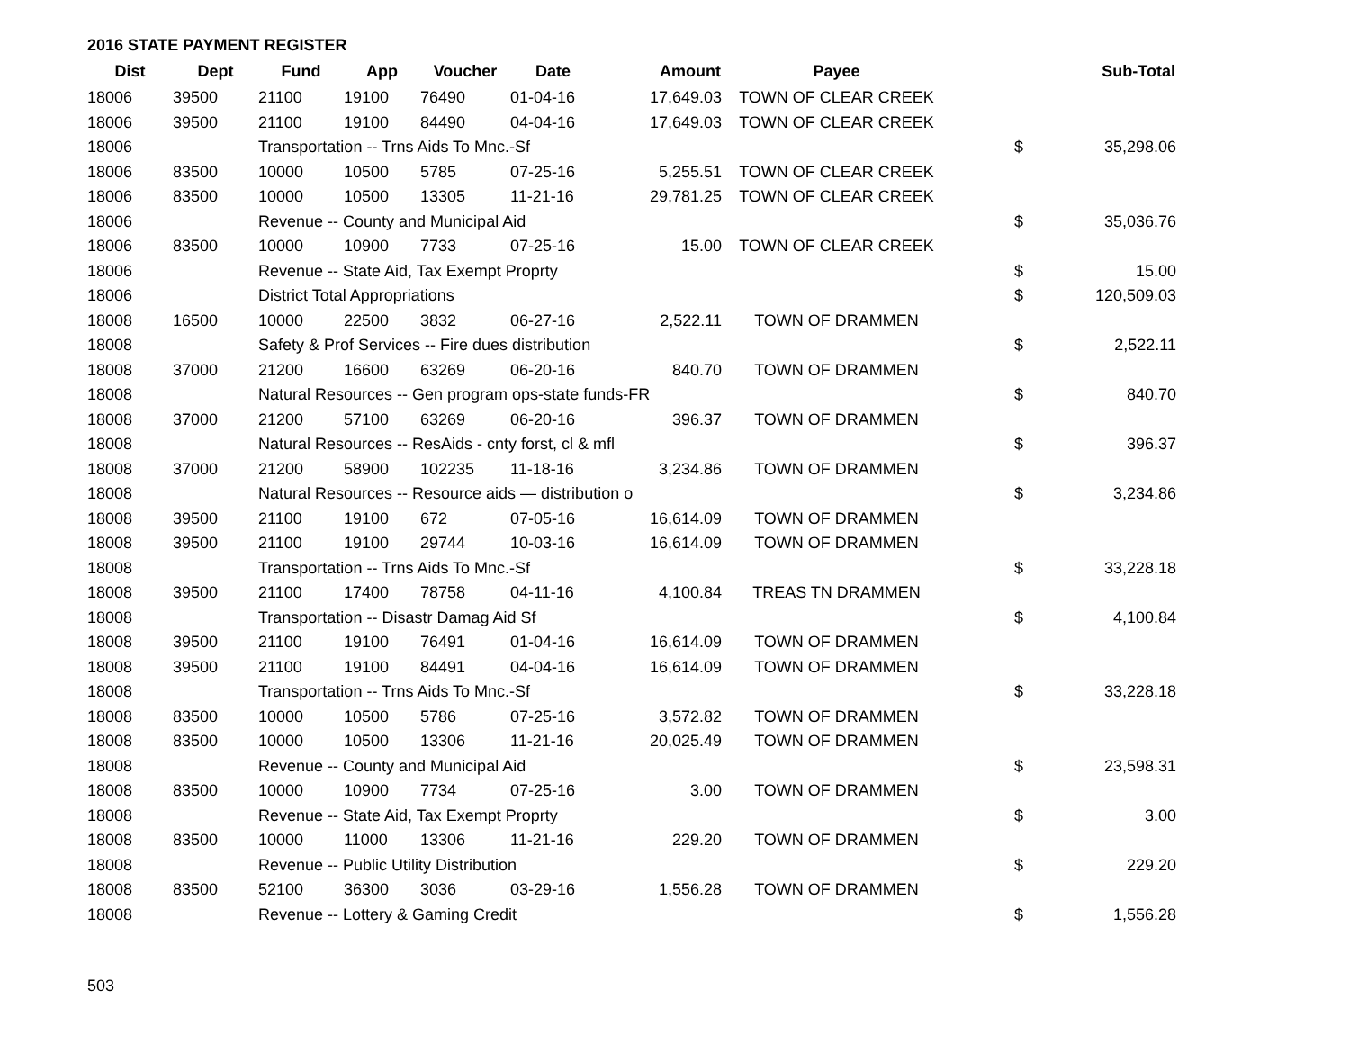2016 STATE PAYMENT REGISTER
| Dist | Dept | Fund | App | Voucher | Date | Amount | Payee | | Sub-Total |
| --- | --- | --- | --- | --- | --- | --- | --- | --- | --- |
| 18006 | 39500 | 21100 | 19100 | 76490 | 01-04-16 | 17,649.03 | TOWN OF CLEAR CREEK | | |
| 18006 | 39500 | 21100 | 19100 | 84490 | 04-04-16 | 17,649.03 | TOWN OF CLEAR CREEK | | |
| 18006 | | Transportation -- Trns Aids To Mnc.-Sf | | | | | | $ | 35,298.06 |
| 18006 | 83500 | 10000 | 10500 | 5785 | 07-25-16 | 5,255.51 | TOWN OF CLEAR CREEK | | |
| 18006 | 83500 | 10000 | 10500 | 13305 | 11-21-16 | 29,781.25 | TOWN OF CLEAR CREEK | | |
| 18006 | | Revenue -- County and Municipal Aid | | | | | | $ | 35,036.76 |
| 18006 | 83500 | 10000 | 10900 | 7733 | 07-25-16 | 15.00 | TOWN OF CLEAR CREEK | | |
| 18006 | | Revenue -- State Aid, Tax Exempt Proprty | | | | | | $ | 15.00 |
| 18006 | | District Total Appropriations | | | | | | $ | 120,509.03 |
| 18008 | 16500 | 10000 | 22500 | 3832 | 06-27-16 | 2,522.11 | TOWN OF DRAMMEN | | |
| 18008 | | Safety & Prof Services -- Fire dues distribution | | | | | | $ | 2,522.11 |
| 18008 | 37000 | 21200 | 16600 | 63269 | 06-20-16 | 840.70 | TOWN OF DRAMMEN | | |
| 18008 | | Natural Resources -- Gen program ops-state funds-FR | | | | | | $ | 840.70 |
| 18008 | 37000 | 21200 | 57100 | 63269 | 06-20-16 | 396.37 | TOWN OF DRAMMEN | | |
| 18008 | | Natural Resources -- ResAids - cnty forst, cl & mfl | | | | | | $ | 396.37 |
| 18008 | 37000 | 21200 | 58900 | 102235 | 11-18-16 | 3,234.86 | TOWN OF DRAMMEN | | |
| 18008 | | Natural Resources -- Resource aids — distribution o | | | | | | $ | 3,234.86 |
| 18008 | 39500 | 21100 | 19100 | 672 | 07-05-16 | 16,614.09 | TOWN OF DRAMMEN | | |
| 18008 | 39500 | 21100 | 19100 | 29744 | 10-03-16 | 16,614.09 | TOWN OF DRAMMEN | | |
| 18008 | | Transportation -- Trns Aids To Mnc.-Sf | | | | | | $ | 33,228.18 |
| 18008 | 39500 | 21100 | 17400 | 78758 | 04-11-16 | 4,100.84 | TREAS TN DRAMMEN | | |
| 18008 | | Transportation -- Disastr Damag Aid Sf | | | | | | $ | 4,100.84 |
| 18008 | 39500 | 21100 | 19100 | 76491 | 01-04-16 | 16,614.09 | TOWN OF DRAMMEN | | |
| 18008 | 39500 | 21100 | 19100 | 84491 | 04-04-16 | 16,614.09 | TOWN OF DRAMMEN | | |
| 18008 | | Transportation -- Trns Aids To Mnc.-Sf | | | | | | $ | 33,228.18 |
| 18008 | 83500 | 10000 | 10500 | 5786 | 07-25-16 | 3,572.82 | TOWN OF DRAMMEN | | |
| 18008 | 83500 | 10000 | 10500 | 13306 | 11-21-16 | 20,025.49 | TOWN OF DRAMMEN | | |
| 18008 | | Revenue -- County and Municipal Aid | | | | | | $ | 23,598.31 |
| 18008 | 83500 | 10000 | 10900 | 7734 | 07-25-16 | 3.00 | TOWN OF DRAMMEN | | |
| 18008 | | Revenue -- State Aid, Tax Exempt Proprty | | | | | | $ | 3.00 |
| 18008 | 83500 | 10000 | 11000 | 13306 | 11-21-16 | 229.20 | TOWN OF DRAMMEN | | |
| 18008 | | Revenue -- Public Utility Distribution | | | | | | $ | 229.20 |
| 18008 | 83500 | 52100 | 36300 | 3036 | 03-29-16 | 1,556.28 | TOWN OF DRAMMEN | | |
| 18008 | | Revenue -- Lottery & Gaming Credit | | | | | | $ | 1,556.28 |
503